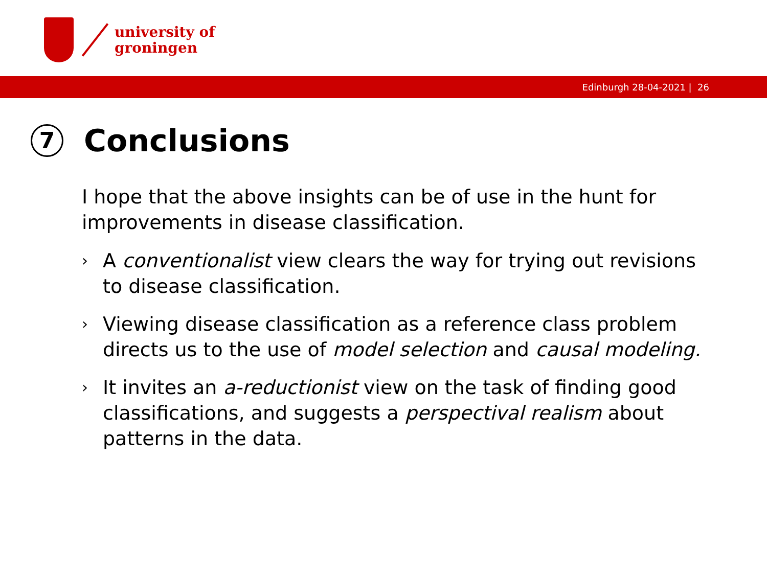university of
groningen
Edinburgh 28-04-2021 | 26
7 Conclusions
I hope that the above insights can be of use in the hunt for improvements in disease classification.
› A conventionalist view clears the way for trying out revisions to disease classification.
› Viewing disease classification as a reference class problem directs us to the use of model selection and causal modeling.
› It invites an a-reductionist view on the task of finding good classifications, and suggests a perspectival realism about patterns in the data.